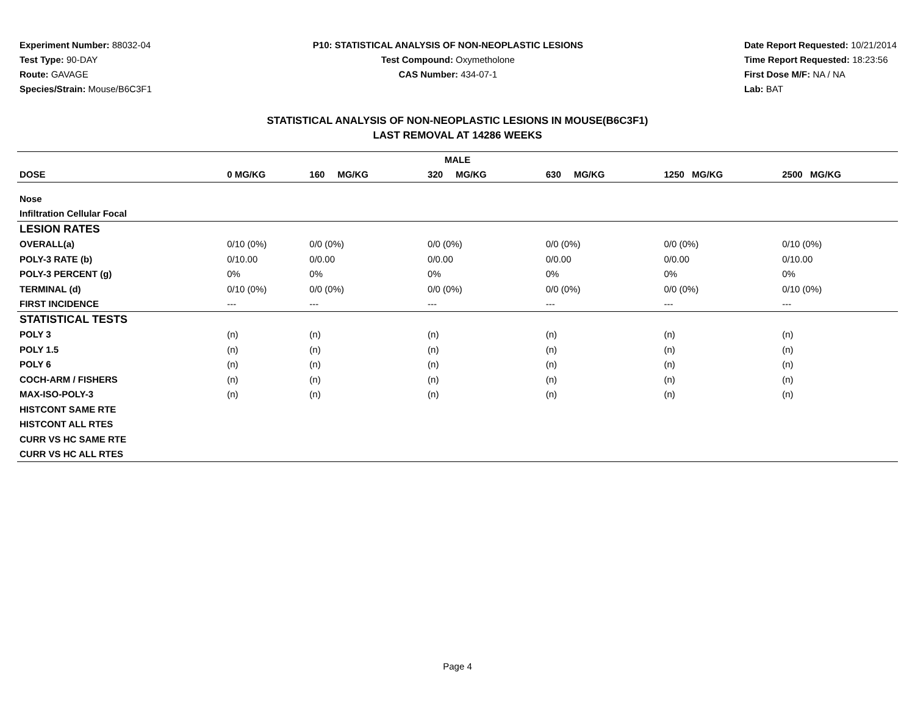Experiment Number: 88032-04
Test Type: 90-DAY
Route: GAVAGE
Species/Strain: Mouse/B6C3F1
P10: STATISTICAL ANALYSIS OF NON-NEOPLASTIC LESIONS
Test Compound: Oxymetholone
CAS Number: 434-07-1
Date Report Requested: 10/21/2014
Time Report Requested: 18:23:56
First Dose M/F: NA / NA
Lab: BAT
STATISTICAL ANALYSIS OF NON-NEOPLASTIC LESIONS IN MOUSE(B6C3F1)
LAST REMOVAL AT 14286 WEEKS
| MALE | | | | | | |
| --- | --- | --- | --- | --- | --- | --- |
| DOSE | 0 MG/KG | 160 MG/KG | 320 MG/KG | 630 MG/KG | 1250 MG/KG | 2500 MG/KG |
| Nose | | | | | | |
| Infiltration Cellular Focal | | | | | | |
| LESION RATES | | | | | | |
| OVERALL(a) | 0/10 (0%) | 0/0 (0%) | 0/0 (0%) | 0/0 (0%) | 0/0 (0%) | 0/10 (0%) |
| POLY-3 RATE (b) | 0/10.00 | 0/0.00 | 0/0.00 | 0/0.00 | 0/0.00 | 0/10.00 |
| POLY-3 PERCENT (g) | 0% | 0% | 0% | 0% | 0% | 0% |
| TERMINAL (d) | 0/10 (0%) | 0/0 (0%) | 0/0 (0%) | 0/0 (0%) | 0/0 (0%) | 0/10 (0%) |
| FIRST INCIDENCE | --- | --- | --- | --- | --- | --- |
| STATISTICAL TESTS | | | | | | |
| POLY 3 | (n) | (n) | (n) | (n) | (n) | (n) |
| POLY 1.5 | (n) | (n) | (n) | (n) | (n) | (n) |
| POLY 6 | (n) | (n) | (n) | (n) | (n) | (n) |
| COCH-ARM / FISHERS | (n) | (n) | (n) | (n) | (n) | (n) |
| MAX-ISO-POLY-3 | (n) | (n) | (n) | (n) | (n) | (n) |
| HISTCONT SAME RTE | | | | | | |
| HISTCONT ALL RTES | | | | | | |
| CURR VS HC SAME RTE | | | | | | |
| CURR VS HC ALL RTES | | | | | | |
Page 4